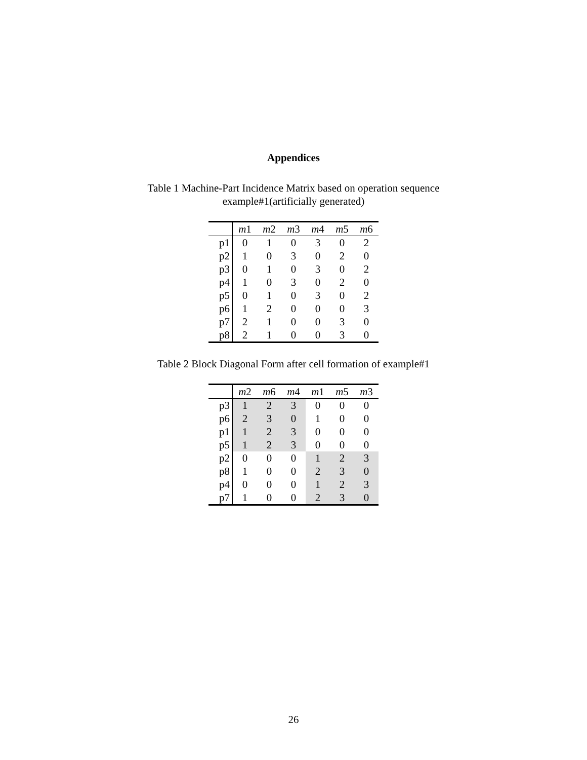Appendices
Table 1 Machine-Part Incidence Matrix based on operation sequence
example#1(artificially generated)
| | m 1 | m 2 | m 3 | m 4 | m 5 | m 6 |
| --- | --- | --- | --- | --- | --- | --- |
| p1 | 0 | 1 | 0 | 3 | 0 | 2 |
| p2 | 1 | 0 | 3 | 0 | 2 | 0 |
| p3 | 0 | 1 | 0 | 3 | 0 | 2 |
| p4 | 1 | 0 | 3 | 0 | 2 | 0 |
| p5 | 0 | 1 | 0 | 3 | 0 | 2 |
| p6 | 1 | 2 | 0 | 0 | 0 | 3 |
| p7 | 2 | 1 | 0 | 0 | 3 | 0 |
| p8 | 2 | 1 | 0 | 0 | 3 | 0 |
Table 2 Block Diagonal Form after cell formation of example#1
| | m 2 | m 6 | m 4 | m 1 | m 5 | m 3 |
| --- | --- | --- | --- | --- | --- | --- |
| p3 | 1 | 2 | 3 | 0 | 0 | 0 |
| p6 | 2 | 3 | 0 | 1 | 0 | 0 |
| p1 | 1 | 2 | 3 | 0 | 0 | 0 |
| p5 | 1 | 2 | 3 | 0 | 0 | 0 |
| p2 | 0 | 0 | 0 | 1 | 2 | 3 |
| p8 | 1 | 0 | 0 | 2 | 3 | 0 |
| p4 | 0 | 0 | 0 | 1 | 2 | 3 |
| p7 | 1 | 0 | 0 | 2 | 3 | 0 |
26